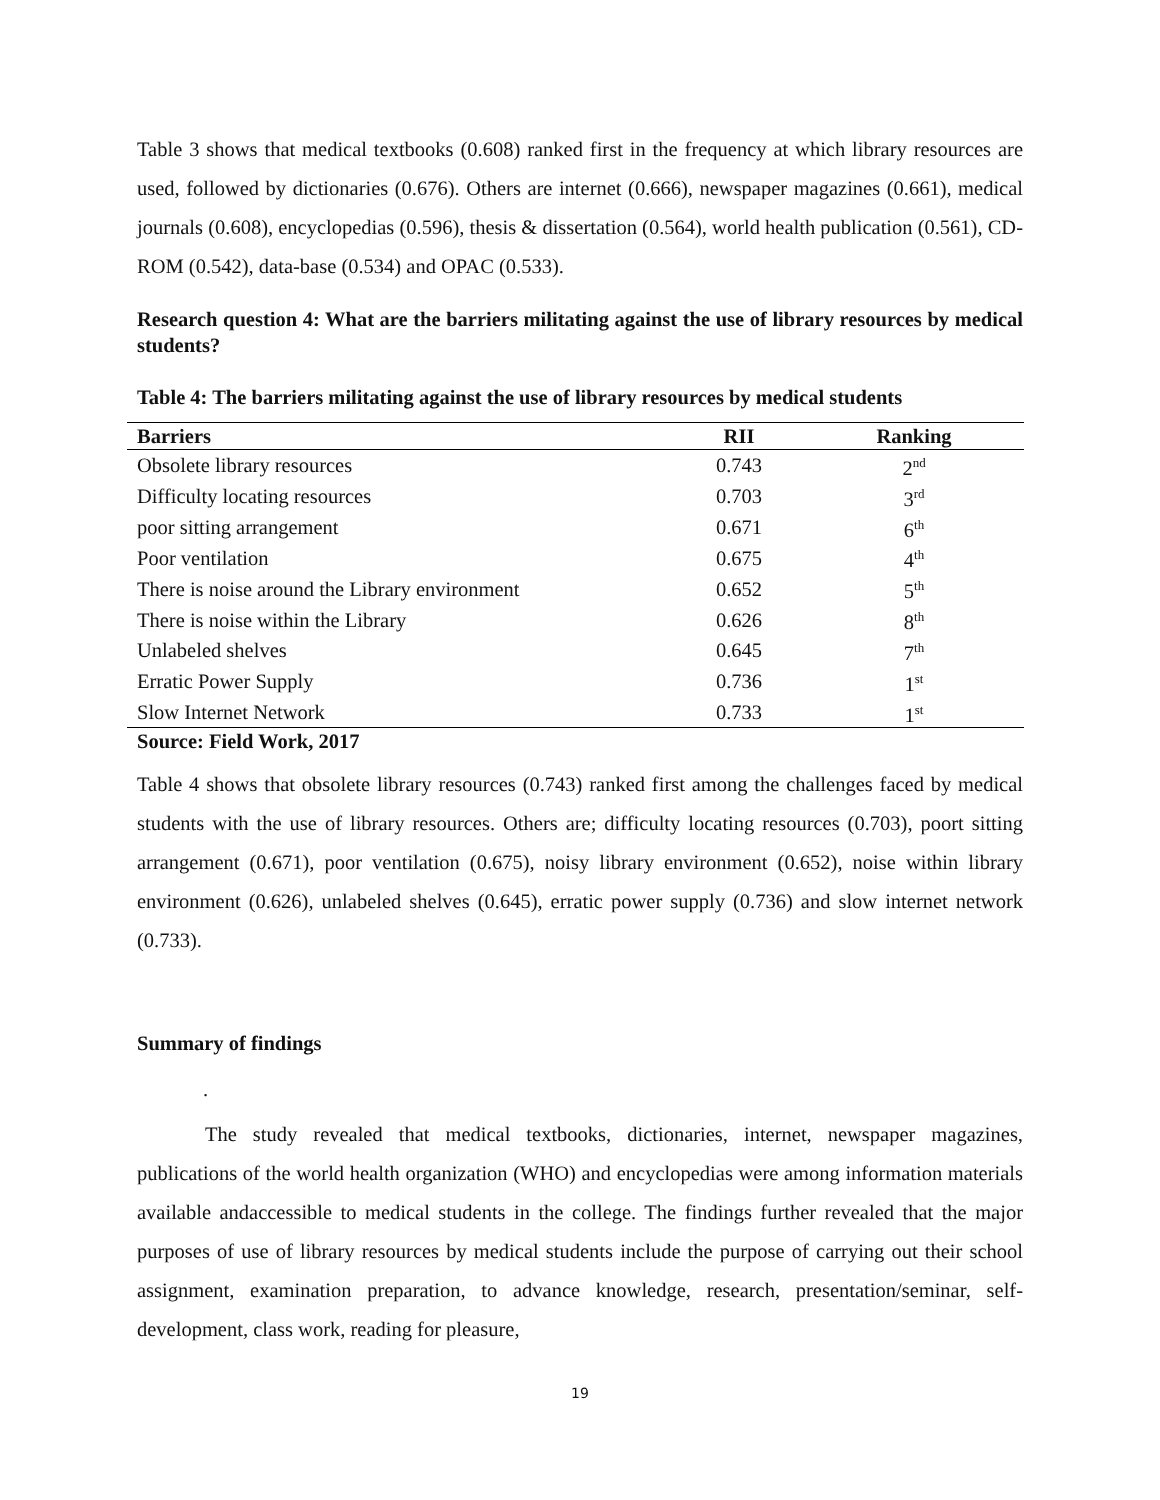Table 3 shows that medical textbooks (0.608) ranked first in the frequency at which library resources are used, followed by dictionaries (0.676). Others are internet (0.666), newspaper magazines (0.661), medical journals (0.608), encyclopedias (0.596), thesis & dissertation (0.564), world health publication (0.561), CD-ROM (0.542), data-base (0.534) and OPAC (0.533).
Research question 4: What are the barriers militating against the use of library resources by medical students?
Table 4: The barriers militating against the use of library resources by medical students
| Barriers | RII | Ranking |
| --- | --- | --- |
| Obsolete library resources | 0.743 | 2<sup>nd</sup> |
| Difficulty locating resources | 0.703 | 3<sup>rd</sup> |
| poor sitting arrangement | 0.671 | 6<sup>th</sup> |
| Poor ventilation | 0.675 | 4<sup>th</sup> |
| There is noise around the Library environment | 0.652 | 5<sup>th</sup> |
| There is noise within the Library | 0.626 | 8<sup>th</sup> |
| Unlabeled shelves | 0.645 | 7<sup>th</sup> |
| Erratic Power Supply | 0.736 | 1<sup>st</sup> |
| Slow Internet Network | 0.733 | 1<sup>st</sup> |
Source: Field Work, 2017
Table 4 shows that obsolete library resources (0.743) ranked first among the challenges faced by medical students with the use of library resources. Others are; difficulty locating resources (0.703), poort sitting arrangement (0.671), poor ventilation (0.675), noisy library environment (0.652), noise within library environment (0.626), unlabeled shelves (0.645), erratic power supply (0.736) and slow internet network (0.733).
Summary of findings
.
The study revealed that medical textbooks, dictionaries, internet, newspaper magazines, publications of the world health organization (WHO) and encyclopedias were among information materials available andaccessible to medical students in the college. The findings further revealed that the major purposes of use of library resources by medical students include the purpose of carrying out their school assignment, examination preparation, to advance knowledge, research, presentation/seminar, self-development, class work, reading for pleasure,
19